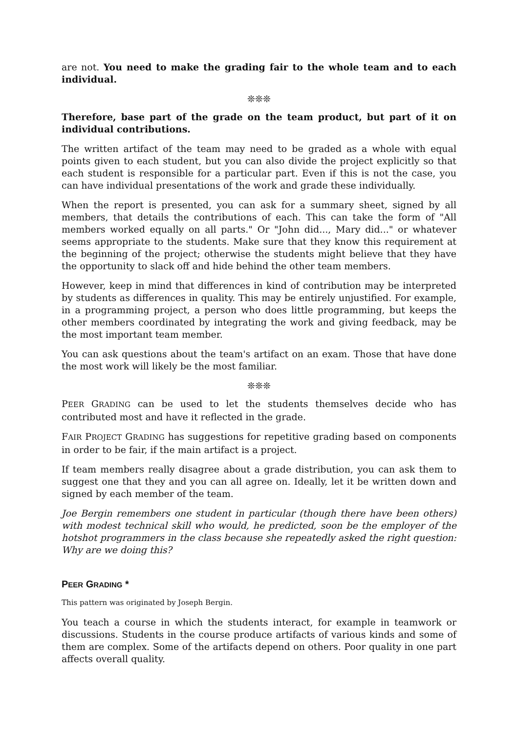are not. You need to make the grading fair to the whole team and to each individual.
❊❊❊
Therefore, base part of the grade on the team product, but part of it on individual contributions.
The written artifact of the team may need to be graded as a whole with equal points given to each student, but you can also divide the project explicitly so that each student is responsible for a particular part. Even if this is not the case, you can have individual presentations of the work and grade these individually.
When the report is presented, you can ask for a summary sheet, signed by all members, that details the contributions of each. This can take the form of "All members worked equally on all parts." Or "John did..., Mary did..." or whatever seems appropriate to the students. Make sure that they know this requirement at the beginning of the project; otherwise the students might believe that they have the opportunity to slack off and hide behind the other team members.
However, keep in mind that differences in kind of contribution may be interpreted by students as differences in quality. This may be entirely unjustified. For example, in a programming project, a person who does little programming, but keeps the other members coordinated by integrating the work and giving feedback, may be the most important team member.
You can ask questions about the team's artifact on an exam. Those that have done the most work will likely be the most familiar.
❊❊❊
PEER GRADING can be used to let the students themselves decide who has contributed most and have it reflected in the grade.
FAIR PROJECT GRADING has suggestions for repetitive grading based on components in order to be fair, if the main artifact is a project.
If team members really disagree about a grade distribution, you can ask them to suggest one that they and you can all agree on. Ideally, let it be written down and signed by each member of the team.
Joe Bergin remembers one student in particular (though there have been others) with modest technical skill who would, he predicted, soon be the employer of the hotshot programmers in the class because she repeatedly asked the right question: Why are we doing this?
PEER GRADING *
This pattern was originated by Joseph Bergin.
You teach a course in which the students interact, for example in teamwork or discussions. Students in the course produce artifacts of various kinds and some of them are complex. Some of the artifacts depend on others. Poor quality in one part affects overall quality.